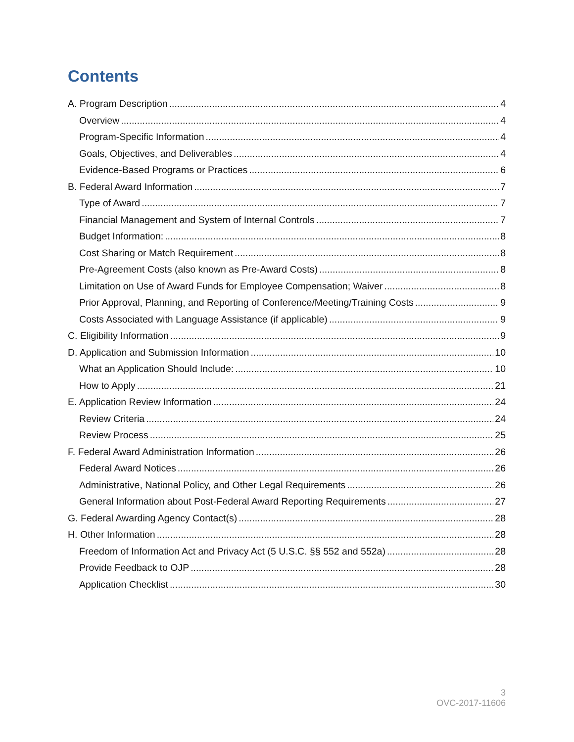Contents
A. Program Description 4
Overview 4
Program-Specific Information 4
Goals, Objectives, and Deliverables 4
Evidence-Based Programs or Practices 6
B. Federal Award Information 7
Type of Award 7
Financial Management and System of Internal Controls 7
Budget Information: 8
Cost Sharing or Match Requirement 8
Pre-Agreement Costs (also known as Pre-Award Costs) 8
Limitation on Use of Award Funds for Employee Compensation; Waiver 8
Prior Approval, Planning, and Reporting of Conference/Meeting/Training Costs 9
Costs Associated with Language Assistance (if applicable) 9
C. Eligibility Information 9
D. Application and Submission Information 10
What an Application Should Include: 10
How to Apply 21
E. Application Review Information 24
Review Criteria 24
Review Process 25
F. Federal Award Administration Information 26
Federal Award Notices 26
Administrative, National Policy, and Other Legal Requirements 26
General Information about Post-Federal Award Reporting Requirements 27
G. Federal Awarding Agency Contact(s) 28
H. Other Information 28
Freedom of Information Act and Privacy Act (5 U.S.C. §§ 552 and 552a) 28
Provide Feedback to OJP 28
Application Checklist 30
3
OVC-2017-11606